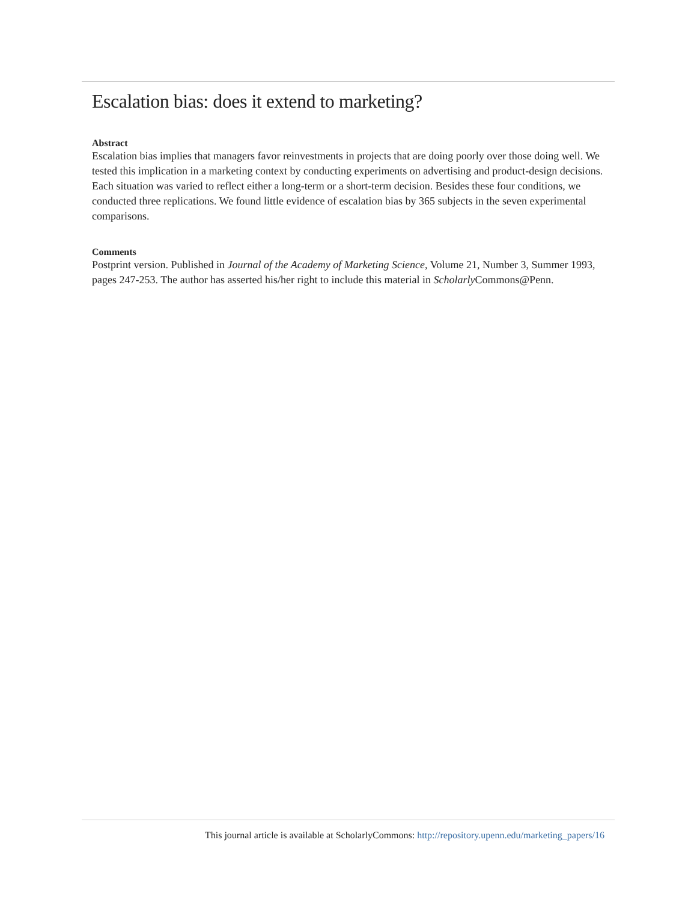Escalation bias: does it extend to marketing?
Abstract
Escalation bias implies that managers favor reinvestments in projects that are doing poorly over those doing well. We tested this implication in a marketing context by conducting experiments on advertising and product-design decisions. Each situation was varied to reflect either a long-term or a short-term decision. Besides these four conditions, we conducted three replications. We found little evidence of escalation bias by 365 subjects in the seven experimental comparisons.
Comments
Postprint version. Published in Journal of the Academy of Marketing Science, Volume 21, Number 3, Summer 1993, pages 247-253. The author has asserted his/her right to include this material in Scholarly Commons@Penn.
This journal article is available at ScholarlyCommons: http://repository.upenn.edu/marketing_papers/16